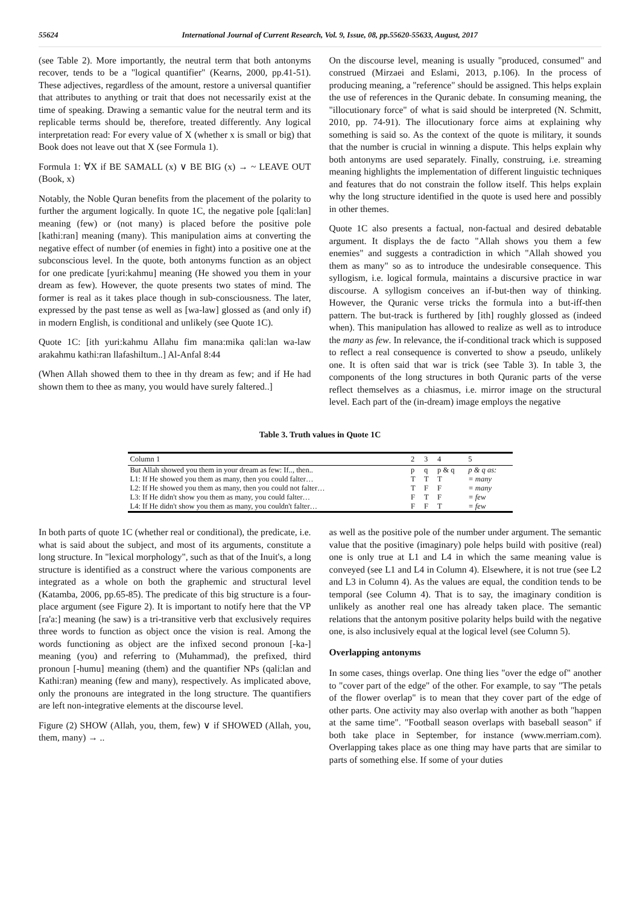55624 International Journal of Current Research, Vol. 9, Issue, 08, pp.55620-55633, August, 2017
(see Table 2). More importantly, the neutral term that both antonyms recover, tends to be a "logical quantifier" (Kearns, 2000, pp.41-51). These adjectives, regardless of the amount, restore a universal quantifier that attributes to anything or trait that does not necessarily exist at the time of speaking. Drawing a semantic value for the neutral term and its replicable terms should be, therefore, treated differently. Any logical interpretation read: For every value of X (whether x is small or big) that Book does not leave out that X (see Formula 1).
Formula 1: ∀X if BE SAMALL (x) ∨ BE BIG (x) → ~ LEAVE OUT (Book, x)
Notably, the Noble Quran benefits from the placement of the polarity to further the argument logically. In quote 1C, the negative pole [qali:lan] meaning (few) or (not many) is placed before the positive pole [kathi:ran] meaning (many). This manipulation aims at converting the negative effect of number (of enemies in fight) into a positive one at the subconscious level. In the quote, both antonyms function as an object for one predicate [yuri:kahmu] meaning (He showed you them in your dream as few). However, the quote presents two states of mind. The former is real as it takes place though in sub-consciousness. The later, expressed by the past tense as well as [wa-law] glossed as (and only if) in modern English, is conditional and unlikely (see Quote 1C).
Quote 1C: [ith yuri:kahmu Allahu fim mana:mika qali:lan wa-law arakahmu kathi:ran llafashiltum..] Al-Anfal 8:44
(When Allah showed them to thee in thy dream as few; and if He had shown them to thee as many, you would have surely faltered..]
On the discourse level, meaning is usually "produced, consumed" and construed (Mirzaei and Eslami, 2013, p.106). In the process of producing meaning, a "reference" should be assigned. This helps explain the use of references in the Quranic debate. In consuming meaning, the "illocutionary force" of what is said should be interpreted (N. Schmitt, 2010, pp. 74-91). The illocutionary force aims at explaining why something is said so. As the context of the quote is military, it sounds that the number is crucial in winning a dispute. This helps explain why both antonyms are used separately. Finally, construing, i.e. streaming meaning highlights the implementation of different linguistic techniques and features that do not constrain the follow itself. This helps explain why the long structure identified in the quote is used here and possibly in other themes.
Quote 1C also presents a factual, non-factual and desired debatable argument. It displays the de facto "Allah shows you them a few enemies" and suggests a contradiction in which "Allah showed you them as many" so as to introduce the undesirable consequence. This syllogism, i.e. logical formula, maintains a discursive practice in war discourse. A syllogism conceives an if-but-then way of thinking. However, the Quranic verse tricks the formula into a but-iff-then pattern. The but-track is furthered by [ith] roughly glossed as (indeed when). This manipulation has allowed to realize as well as to introduce the many as few. In relevance, the if-conditional track which is supposed to reflect a real consequence is converted to show a pseudo, unlikely one. It is often said that war is trick (see Table 3). In table 3, the components of the long structures in both Quranic parts of the verse reflect themselves as a chiasmus, i.e. mirror image on the structural level. Each part of the (in-dream) image employs the negative
Table 3. Truth values in Quote 1C
| Column 1 | 2 | 3 | 4 | 5 |
| --- | --- | --- | --- | --- |
| But Allah showed you them in your dream as few: If.., then.. | p | q | p & q | p & q as: |
| L1: If He showed you them as many, then you could falter… | T | T | T | = many |
| L2: If He showed you them as many, then you could not falter… | T | F | F | = many |
| L3: If He didn't show you them as many, you could falter… | F | T | F | = few |
| L4: If He didn't show you them as many, you couldn't falter… | F | F | T | = few |
In both parts of quote 1C (whether real or conditional), the predicate, i.e. what is said about the subject, and most of its arguments, constitute a long structure. In "lexical morphology", such as that of the Inuit's, a long structure is identified as a construct where the various components are integrated as a whole on both the graphemic and structural level (Katamba, 2006, pp.65-85). The predicate of this big structure is a four-place argument (see Figure 2). It is important to notify here that the VP [ra'a:] meaning (he saw) is a tri-transitive verb that exclusively requires three words to function as object once the vision is real. Among the words functioning as object are the infixed second pronoun [-ka-] meaning (you) and referring to (Muhammad), the prefixed, third pronoun [-humu] meaning (them) and the quantifier NPs (qali:lan and Kathi:ran) meaning (few and many), respectively. As implicated above, only the pronouns are integrated in the long structure. The quantifiers are left non-integrative elements at the discourse level.
Figure (2) SHOW (Allah, you, them, few) ∨ if SHOWED (Allah, you, them, many) → ..
as well as the positive pole of the number under argument. The semantic value that the positive (imaginary) pole helps build with positive (real) one is only true at L1 and L4 in which the same meaning value is conveyed (see L1 and L4 in Column 4). Elsewhere, it is not true (see L2 and L3 in Column 4). As the values are equal, the condition tends to be temporal (see Column 4). That is to say, the imaginary condition is unlikely as another real one has already taken place. The semantic relations that the antonym positive polarity helps build with the negative one, is also inclusively equal at the logical level (see Column 5).
Overlapping antonyms
In some cases, things overlap. One thing lies "over the edge of" another to "cover part of the edge" of the other. For example, to say "The petals of the flower overlap" is to mean that they cover part of the edge of other parts. One activity may also overlap with another as both "happen at the same time". "Football season overlaps with baseball season" if both take place in September, for instance (www.merriam.com). Overlapping takes place as one thing may have parts that are similar to parts of something else. If some of your duties